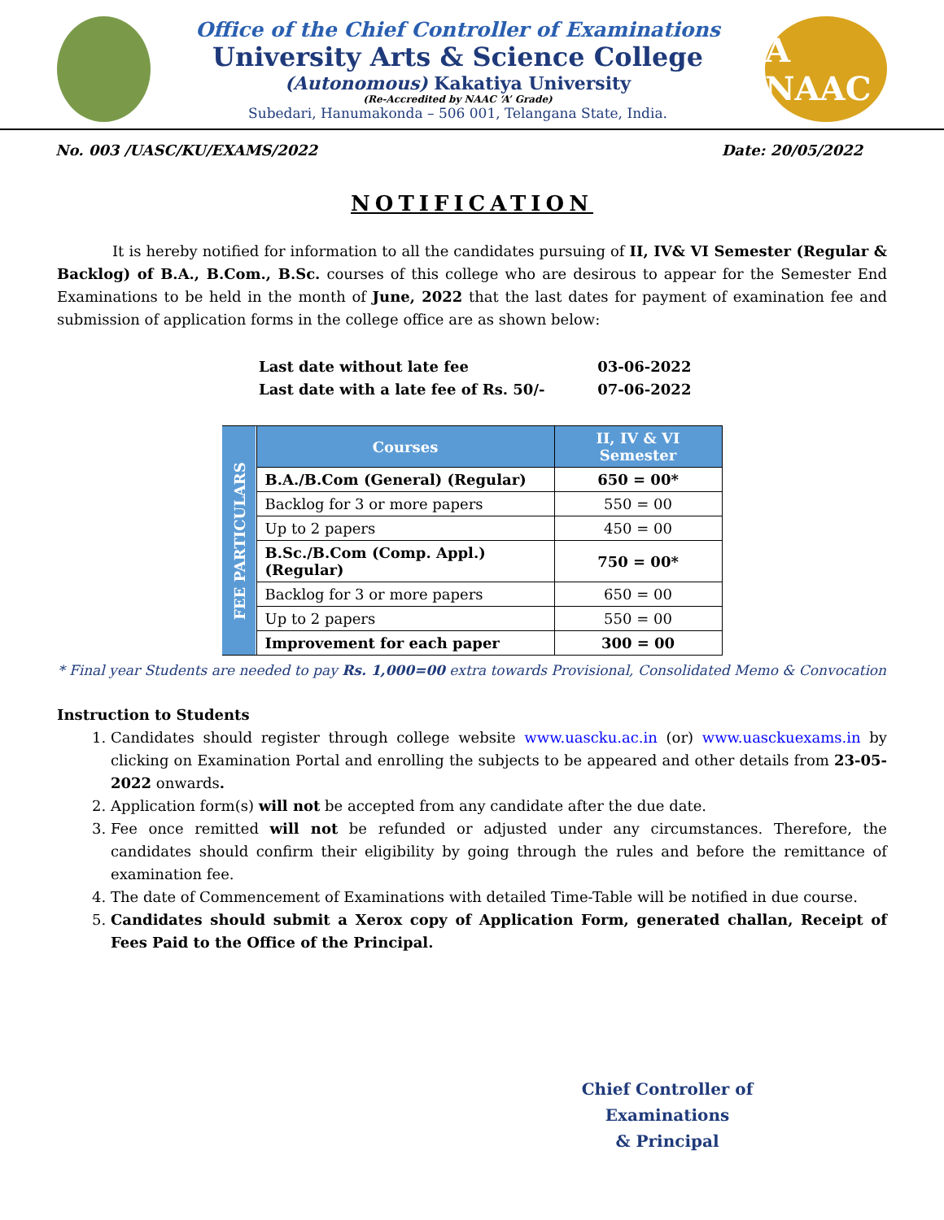Office of the Chief Controller of Examinations
University Arts & Science College
(Autonomous) Kakatiya University
(Re-Accredited by NAAC ‘A’ Grade)
Subedari, Hanumakonda – 506 001, Telangana State, India.
A NAAC
No. 003 /UASC/KU/EXAMS/2022 Date: 20/05/2022
NOTIFICATION
It is hereby notified for information to all the candidates pursuing of II, IV& VI Semester (Regular & Backlog) of B.A., B.Com., B.Sc. courses of this college who are desirous to appear for the Semester End Examinations to be held in the month of June, 2022 that the last dates for payment of examination fee and submission of application forms in the college office are as shown below:
Last date without late fee 03-06-2022
Last date with a late fee of Rs. 50/- 07-06-2022
| FEE PARTICULARS | Courses | II, IV & VI Semester |
| | B.A./B.Com (General) (Regular) | 650 = 00* |
| | Backlog for 3 or more papers | 550 = 00 |
| | Up to 2 papers | 450 = 00 |
| | B.Sc./B.Com (Comp. Appl.) (Regular) | 750 = 00* |
| | Backlog for 3 or more papers | 650 = 00 |
| | Up to 2 papers | 550 = 00 |
| | Improvement for each paper | 300 = 00 |
* Final year Students are needed to pay Rs. 1,000=00 extra towards Provisional, Consolidated Memo & Convocation
Instruction to Students
1. Candidates should register through college website www.uascku.ac.in (or) www.uasckuexams.in by clicking on Examination Portal and enrolling the subjects to be appeared and other details from 23-05-2022 onwards.
2. Application form(s) will not be accepted from any candidate after the due date.
3. Fee once remitted will not be refunded or adjusted under any circumstances. Therefore, the candidates should confirm their eligibility by going through the rules and before the remittance of examination fee.
4. The date of Commencement of Examinations with detailed Time-Table will be notified in due course.
5. Candidates should submit a Xerox copy of Application Form, generated challan, Receipt of Fees Paid to the Office of the Principal.
Chief Controller of Examinations
& Principal